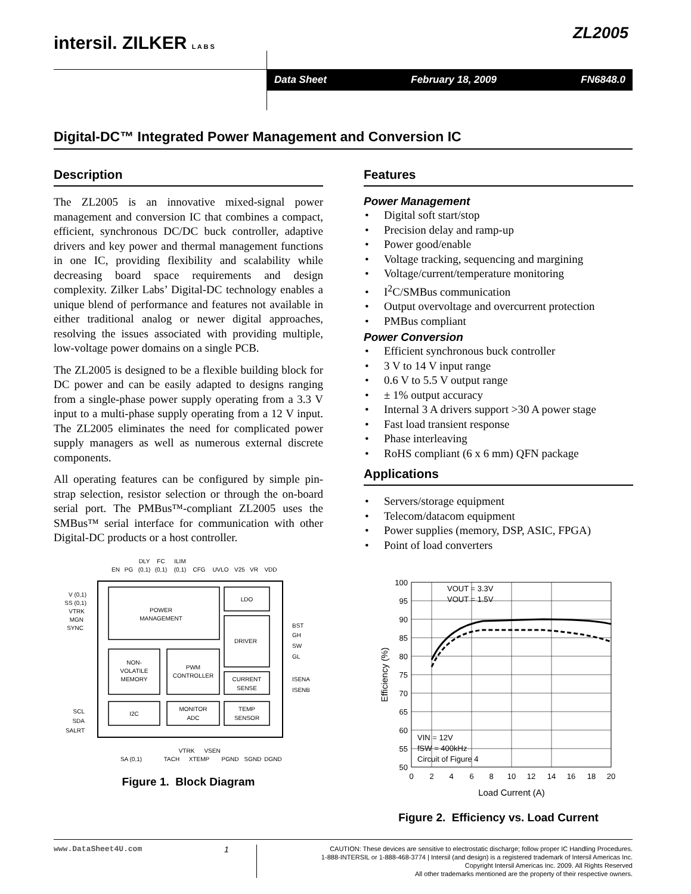intersil. ZILKER L A B S ZL2005
Data Sheet February 18, 2009 FN6848.0
Digital-DC™ Integrated Power Management and Conversion IC
Description
The ZL2005 is an innovative mixed-signal power management and conversion IC that combines a compact, efficient, synchronous DC/DC buck controller, adaptive drivers and key power and thermal management functions in one IC, providing flexibility and scalability while decreasing board space requirements and design complexity. Zilker Labs’ Digital-DC technology enables a unique blend of performance and features not available in either traditional analog or newer digital approaches, resolving the issues associated with providing multiple, low-voltage power domains on a single PCB.
The ZL2005 is designed to be a flexible building block for DC power and can be easily adapted to designs ranging from a single-phase power supply operating from a 3.3 V input to a multi-phase supply operating from a 12 V input. The ZL2005 eliminates the need for complicated power supply managers as well as numerous external discrete components.
All operating features can be configured by simple pin-strap selection, resistor selection or through the on-board serial port. The PMBus™-compliant ZL2005 uses the SMBus™ serial interface for communication with other Digital-DC products or a host controller.
DLY
FC
ILIM
EN
PG
(0,1)
(0,1)
(0,1)
CFG
UVLO
V25
VR
VDD
POWER
MANAGEMENT
LDO
DRIVER
NON-
VOLATILE
MEMORY
PWM
CONTROLLER
CURRENT
SENSE
I2C
MONITOR
ADC
TEMP
SENSOR
V (0,1)
SS (0,1)
VTRK
MGN
SYNC
SCL
SDA
SALRT
BST
GH
SW
GL
ISENA
ISENB
VTRK
VSEN
SA (0,1)
TACH
XTEMP
PGND
SGND
DGND
Figure 1. Block Diagram
Features
Power Management
• Digital soft start/stop
• Precision delay and ramp-up
• Power good/enable
• Voltage tracking, sequencing and margining
• Voltage/current/temperature monitoring
• I<sup>2</sup>C/SMBus communication
• Output overvoltage and overcurrent protection
• PMBus compliant
Power Conversion
• Efficient synchronous buck controller
• 3 V to 14 V input range
• 0.6 V to 5.5 V output range
• ± 1% output accuracy
• Internal 3 A drivers support >30 A power stage
• Fast load transient response
• Phase interleaving
• RoHS compliant (6 x 6 mm) QFN package
Applications
• Servers/storage equipment
• Telecom/datacom equipment
• Power supplies (memory, DSP, ASIC, FPGA)
• Point of load converters
100
95
90
85
80
75
70
65
60
55
50
0
2
4
6
8
10
12
14
16
18
20
Load Current (A)
VOUT = 3.3V
VOUT = 1.5V
VIN = 12V
fSW = 400kHz
Circuit of Figure 4
Efficiency (%)
Figure 2. Efficiency vs. Load Current
www.DataSheet4U.com 1
CAUTION: These devices are sensitive to electrostatic discharge; follow proper IC Handling Procedures.
1-888-INTERSIL or 1-888-468-3774 | Intersil (and design) is a registered trademark of Intersil Americas Inc.
Copyright Intersil Americas Inc. 2009. All Rights Reserved
All other trademarks mentioned are the property of their respective owners.